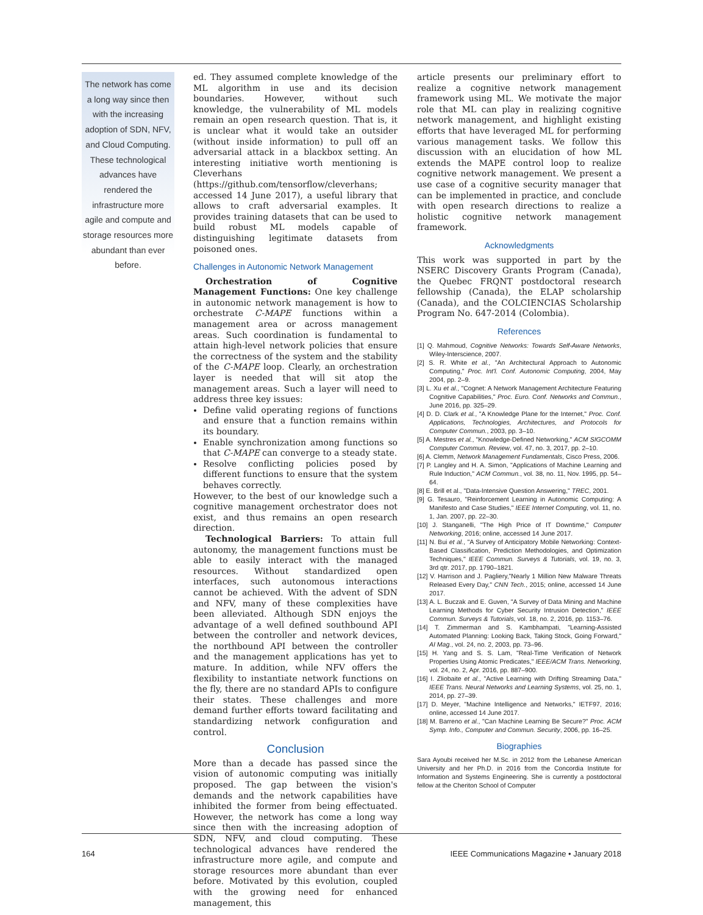The network has come a long way since then with the increasing adoption of SDN, NFV, and Cloud Computing. These technological advances have rendered the infrastructure more agile and compute and storage resources more abundant than ever before.
ed. They assumed complete knowledge of the ML algorithm in use and its decision boundaries. However, without such knowledge, the vulnerability of ML models remain an open research question. That is, it is unclear what it would take an outsider (without inside information) to pull off an adversarial attack in a blackbox setting. An interesting initiative worth mentioning is Cleverhans (https://github.com/tensorflow/cleverhans; accessed 14 June 2017), a useful library that allows to craft adversarial examples. It provides training datasets that can be used to build robust ML models capable of distinguishing legitimate datasets from poisoned ones.
Challenges in Autonomic Network Management
Orchestration of Cognitive Management Functions: One key challenge in autonomic network management is how to orchestrate C-MAPE functions within a management area or across management areas. Such coordination is fundamental to attain high-level network policies that ensure the correctness of the system and the stability of the C-MAPE loop. Clearly, an orchestration layer is needed that will sit atop the management areas. Such a layer will need to address three key issues:
Define valid operating regions of functions and ensure that a function remains within its boundary.
Enable synchronization among functions so that C-MAPE can converge to a steady state.
Resolve conflicting policies posed by different functions to ensure that the system behaves correctly.
However, to the best of our knowledge such a cognitive management orchestrator does not exist, and thus remains an open research direction.
Technological Barriers: To attain full autonomy, the management functions must be able to easily interact with the managed resources. Without standardized open interfaces, such autonomous interactions cannot be achieved. With the advent of SDN and NFV, many of these complexities have been alleviated. Although SDN enjoys the advantage of a well defined southbound API between the controller and network devices, the northbound API between the controller and the management applications has yet to mature. In addition, while NFV offers the flexibility to instantiate network functions on the fly, there are no standard APIs to configure their states. These challenges and more demand further efforts toward facilitating and standardizing network configuration and control.
Conclusion
More than a decade has passed since the vision of autonomic computing was initially proposed. The gap between the vision's demands and the network capabilities have inhibited the former from being effectuated. However, the network has come a long way since then with the increasing adoption of SDN, NFV, and cloud computing. These technological advances have rendered the infrastructure more agile, and compute and storage resources more abundant than ever before. Motivated by this evolution, coupled with the growing need for enhanced management, this
article presents our preliminary effort to realize a cognitive network management framework using ML. We motivate the major role that ML can play in realizing cognitive network management, and highlight existing efforts that have leveraged ML for performing various management tasks. We follow this discussion with an elucidation of how ML extends the MAPE control loop to realize cognitive network management. We present a use case of a cognitive security manager that can be implemented in practice, and conclude with open research directions to realize a holistic cognitive network management framework.
Acknowledgments
This work was supported in part by the NSERC Discovery Grants Program (Canada), the Quebec FRQNT postdoctoral research fellowship (Canada), the ELAP scholarship (Canada), and the COLCIENCIAS Scholarship Program No. 647-2014 (Colombia).
References
[1] Q. Mahmoud, Cognitive Networks: Towards Self-Aware Networks, Wiley-Interscience, 2007.
[2] S. R. White et al., "An Architectural Approach to Autonomic Computing," Proc. Int'l. Conf. Autonomic Computing, 2004, May 2004, pp. 2–9.
[3] L. Xu et al., "Cognet: A Network Management Architecture Featuring Cognitive Capabilities," Proc. Euro. Conf. Networks and Commun., June 2016, pp. 325–29.
[4] D. D. Clark et al., "A Knowledge Plane for the Internet," Proc. Conf. Applications, Technologies, Architectures, and Protocols for Computer Commun., 2003, pp. 3–10.
[5] A. Mestres et al., "Knowledge-Defined Networking," ACM SIGCOMM Computer Commun. Review, vol. 47, no. 3, 2017, pp. 2–10.
[6] A. Clemm, Network Management Fundamentals, Cisco Press, 2006.
[7] P. Langley and H. A. Simon, "Applications of Machine Learning and Rule Induction," ACM Commun., vol. 38, no. 11, Nov. 1995, pp. 54–64.
[8] E. Brill et al., "Data-Intensive Question Answering," TREC, 2001.
[9] G. Tesauro, "Reinforcement Learning in Autonomic Computing: A Manifesto and Case Studies," IEEE Internet Computing, vol. 11, no. 1, Jan. 2007, pp. 22–30.
[10] J. Stanganelli, "The High Price of IT Downtime," Computer Networking, 2016; online, accessed 14 June 2017.
[11] N. Bui et al., "A Survey of Anticipatory Mobile Networking: Context-Based Classification, Prediction Methodologies, and Optimization Techniques," IEEE Commun. Surveys & Tutorials, vol. 19, no. 3, 3rd qtr. 2017, pp. 1790–1821.
[12] V. Harrison and J. Pagliery,"Nearly 1 Million New Malware Threats Released Every Day," CNN Tech., 2015; online, accessed 14 June 2017.
[13] A. L. Buczak and E. Guven, "A Survey of Data Mining and Machine Learning Methods for Cyber Security Intrusion Detection," IEEE Commun. Surveys & Tutorials, vol. 18, no. 2, 2016, pp. 1153–76.
[14] T. Zimmerman and S. Kambhampati, "Learning-Assisted Automated Planning: Looking Back, Taking Stock, Going Forward," AI Mag., vol. 24, no. 2, 2003, pp. 73–96.
[15] H. Yang and S. S. Lam, "Real-Time Verification of Network Properties Using Atomic Predicates," IEEE/ACM Trans. Networking, vol. 24, no. 2, Apr. 2016, pp. 887–900.
[16] I. Zliobaite et al., "Active Learning with Drifting Streaming Data," IEEE Trans. Neural Networks and Learning Systems, vol. 25, no. 1, 2014, pp. 27–39.
[17] D. Meyer, "Machine Intelligence and Networks," IETF97, 2016; online, accessed 14 June 2017.
[18] M. Barreno et al., "Can Machine Learning Be Secure?" Proc. ACM Symp. Info., Computer and Commun. Security, 2006, pp. 16–25.
Biographies
Sara Ayoubi received her M.Sc. in 2012 from the Lebanese American University and her Ph.D. in 2016 from the Concordia Institute for Information and Systems Engineering. She is currently a postdoctoral fellow at the Cheriton School of Computer
164 IEEE Communications Magazine • January 2018